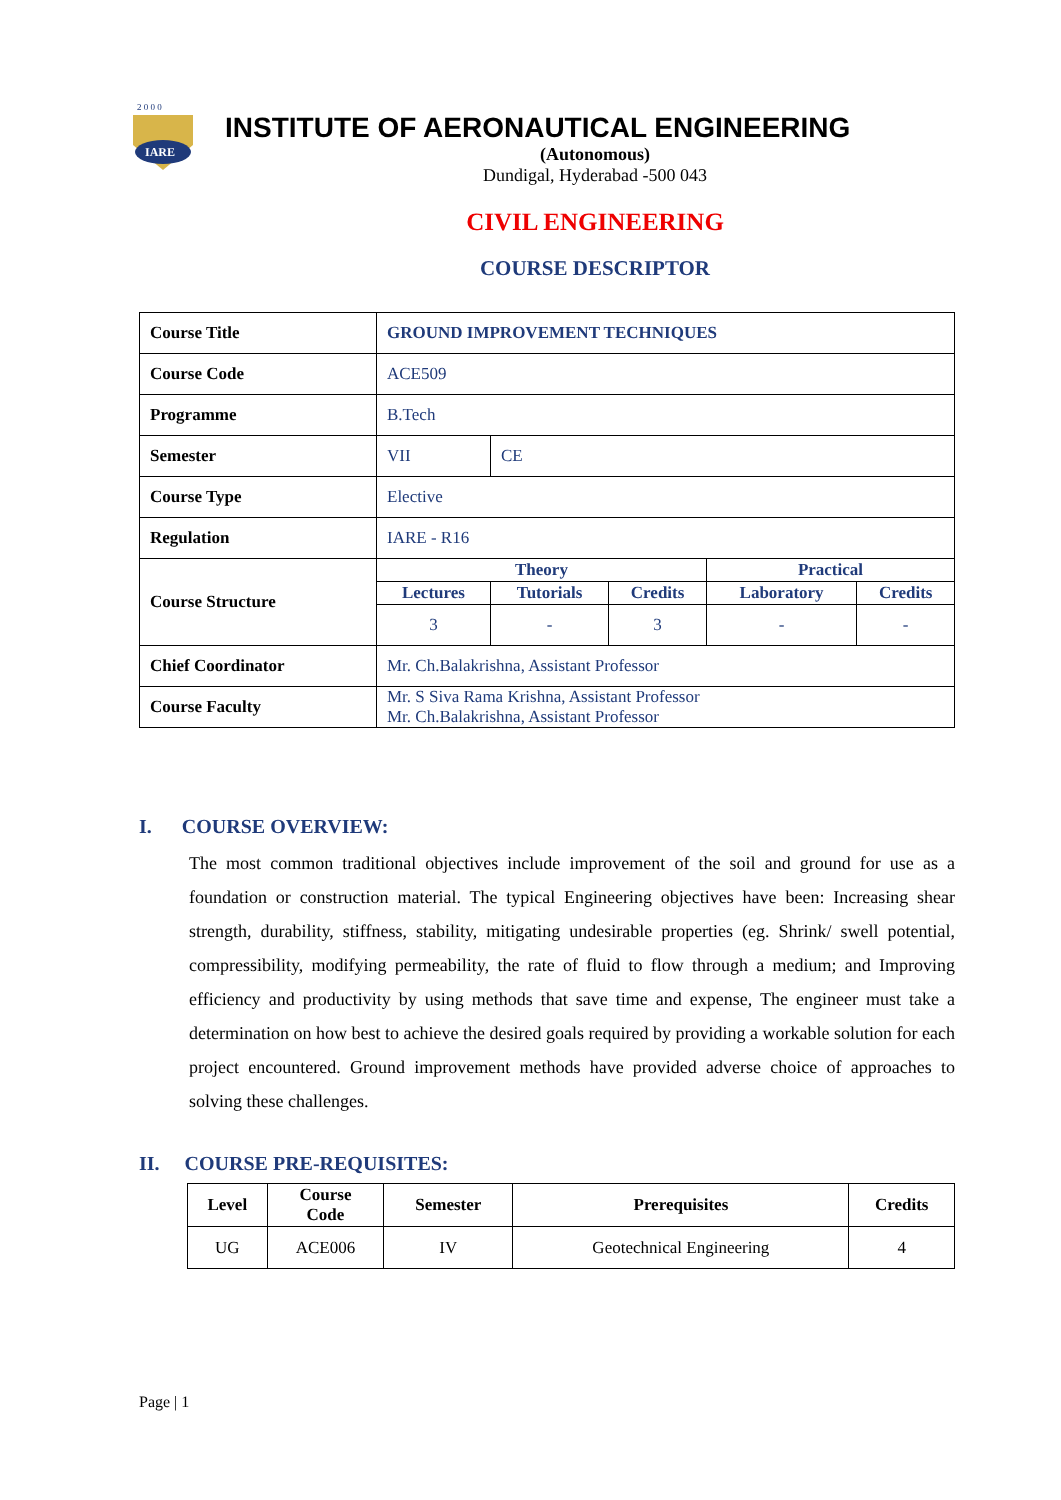2 0 0 0
IARE
INSTITUTE OF AERONAUTICAL ENGINEERING
(Autonomous)
Dundigal, Hyderabad -500 043
CIVIL ENGINEERING
COURSE DESCRIPTOR
| Course Title | GROUND IMPROVEMENT TECHNIQUES | | | | |
| Course Code | ACE509 | | | | |
| Programme | B.Tech | | | | |
| Semester | VII | CE | | | |
| Course Type | Elective | | | | |
| Regulation | IARE - R16 | | | | |
| Course Structure | Theory | | | Practical | |
| | Lectures | Tutorials | Credits | Laboratory | Credits |
| | 3 | - | 3 | - | - |
| Chief Coordinator | Mr. Ch.Balakrishna, Assistant Professor | | | | |
| Course Faculty | Mr. S Siva Rama Krishna, Assistant Professor Mr. Ch.Balakrishna, Assistant Professor | | | | |
I. COURSE OVERVIEW:
The most common traditional objectives include improvement of the soil and ground for use as a foundation or construction material. The typical Engineering objectives have been: Increasing shear strength, durability, stiffness, stability, mitigating undesirable properties (eg. Shrink/ swell potential, compressibility, modifying permeability, the rate of fluid to flow through a medium; and Improving efficiency and productivity by using methods that save time and expense, The engineer must take a determination on how best to achieve the desired goals required by providing a workable solution for each project encountered. Ground improvement methods have provided adverse choice of approaches to solving these challenges.
II. COURSE PRE-REQUISITES:
| Level | Course Code | Semester | Prerequisites | Credits |
| --- | --- | --- | --- | --- |
| UG | ACE006 | IV | Geotechnical Engineering | 4 |
Page | 1